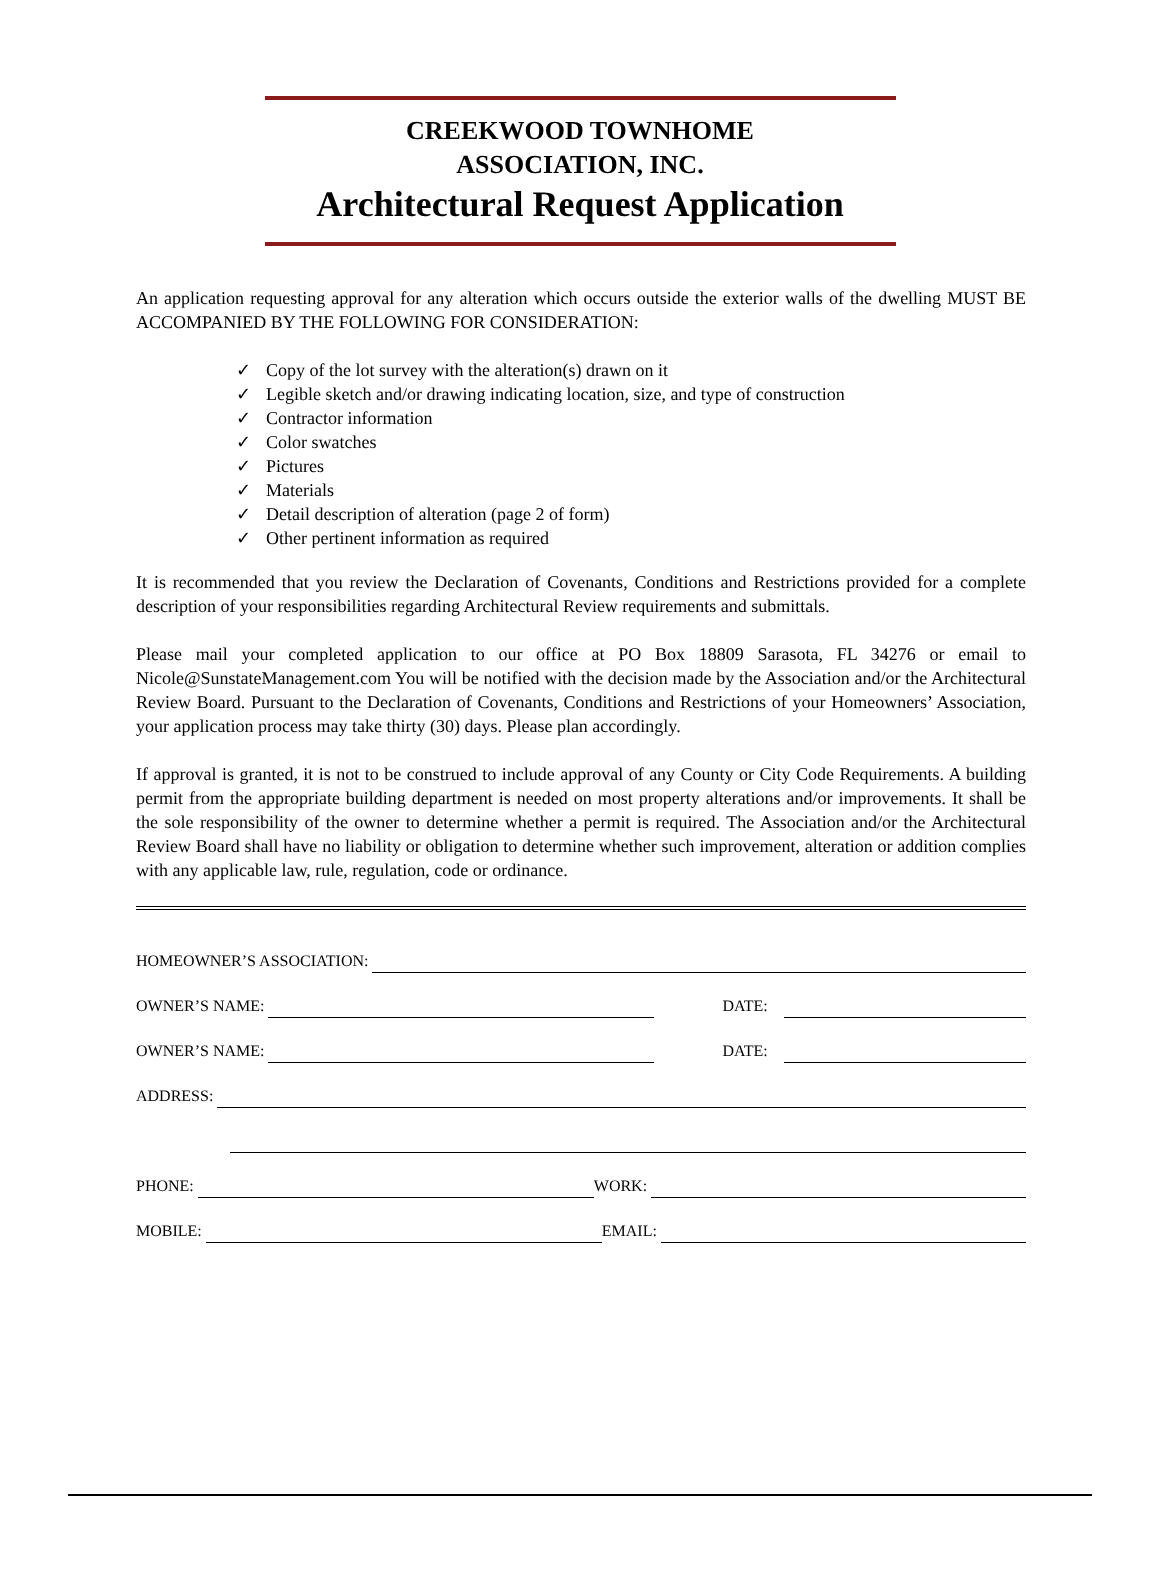CREEKWOOD TOWNHOME
ASSOCIATION, INC.
Architectural Request Application
An application requesting approval for any alteration which occurs outside the exterior walls of the dwelling MUST BE ACCOMPANIED BY THE FOLLOWING FOR CONSIDERATION:
✓ Copy of the lot survey with the alteration(s) drawn on it
✓ Legible sketch and/or drawing indicating location, size, and type of construction
✓ Contractor information
✓ Color swatches
✓ Pictures
✓ Materials
✓ Detail description of alteration (page 2 of form)
✓ Other pertinent information as required
It is recommended that you review the Declaration of Covenants, Conditions and Restrictions provided for a complete description of your responsibilities regarding Architectural Review requirements and submittals.
Please mail your completed application to our office at PO Box 18809 Sarasota, FL 34276 or email to Nicole@SunstateManagement.com You will be notified with the decision made by the Association and/or the Architectural Review Board. Pursuant to the Declaration of Covenants, Conditions and Restrictions of your Homeowners’ Association, your application process may take thirty (30) days. Please plan accordingly.
If approval is granted, it is not to be construed to include approval of any County or City Code Requirements. A building permit from the appropriate building department is needed on most property alterations and/or improvements. It shall be the sole responsibility of the owner to determine whether a permit is required. The Association and/or the Architectural Review Board shall have no liability or obligation to determine whether such improvement, alteration or addition complies with any applicable law, rule, regulation, code or ordinance.
HOMEOWNER’S ASSOCIATION:
OWNER’S NAME: DATE:
OWNER’S NAME: DATE:
ADDRESS:
PHONE: WORK:
MOBILE: EMAIL: